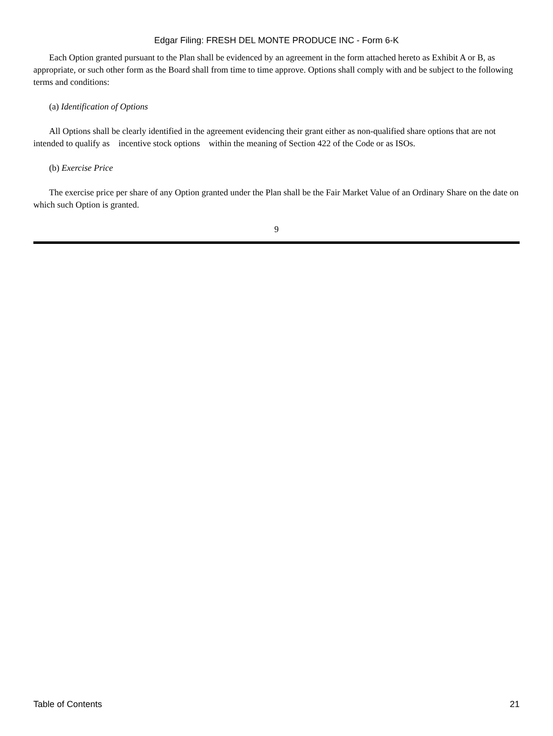Edgar Filing: FRESH DEL MONTE PRODUCE INC - Form 6-K
Each Option granted pursuant to the Plan shall be evidenced by an agreement in the form attached hereto as Exhibit A or B, as appropriate, or such other form as the Board shall from time to time approve. Options shall comply with and be subject to the following terms and conditions:
(a) Identification of Options
All Options shall be clearly identified in the agreement evidencing their grant either as non-qualified share options that are not intended to qualify as incentive stock options within the meaning of Section 422 of the Code or as ISOs.
(b) Exercise Price
The exercise price per share of any Option granted under the Plan shall be the Fair Market Value of an Ordinary Share on the date on which such Option is granted.
9
Table of Contents 21